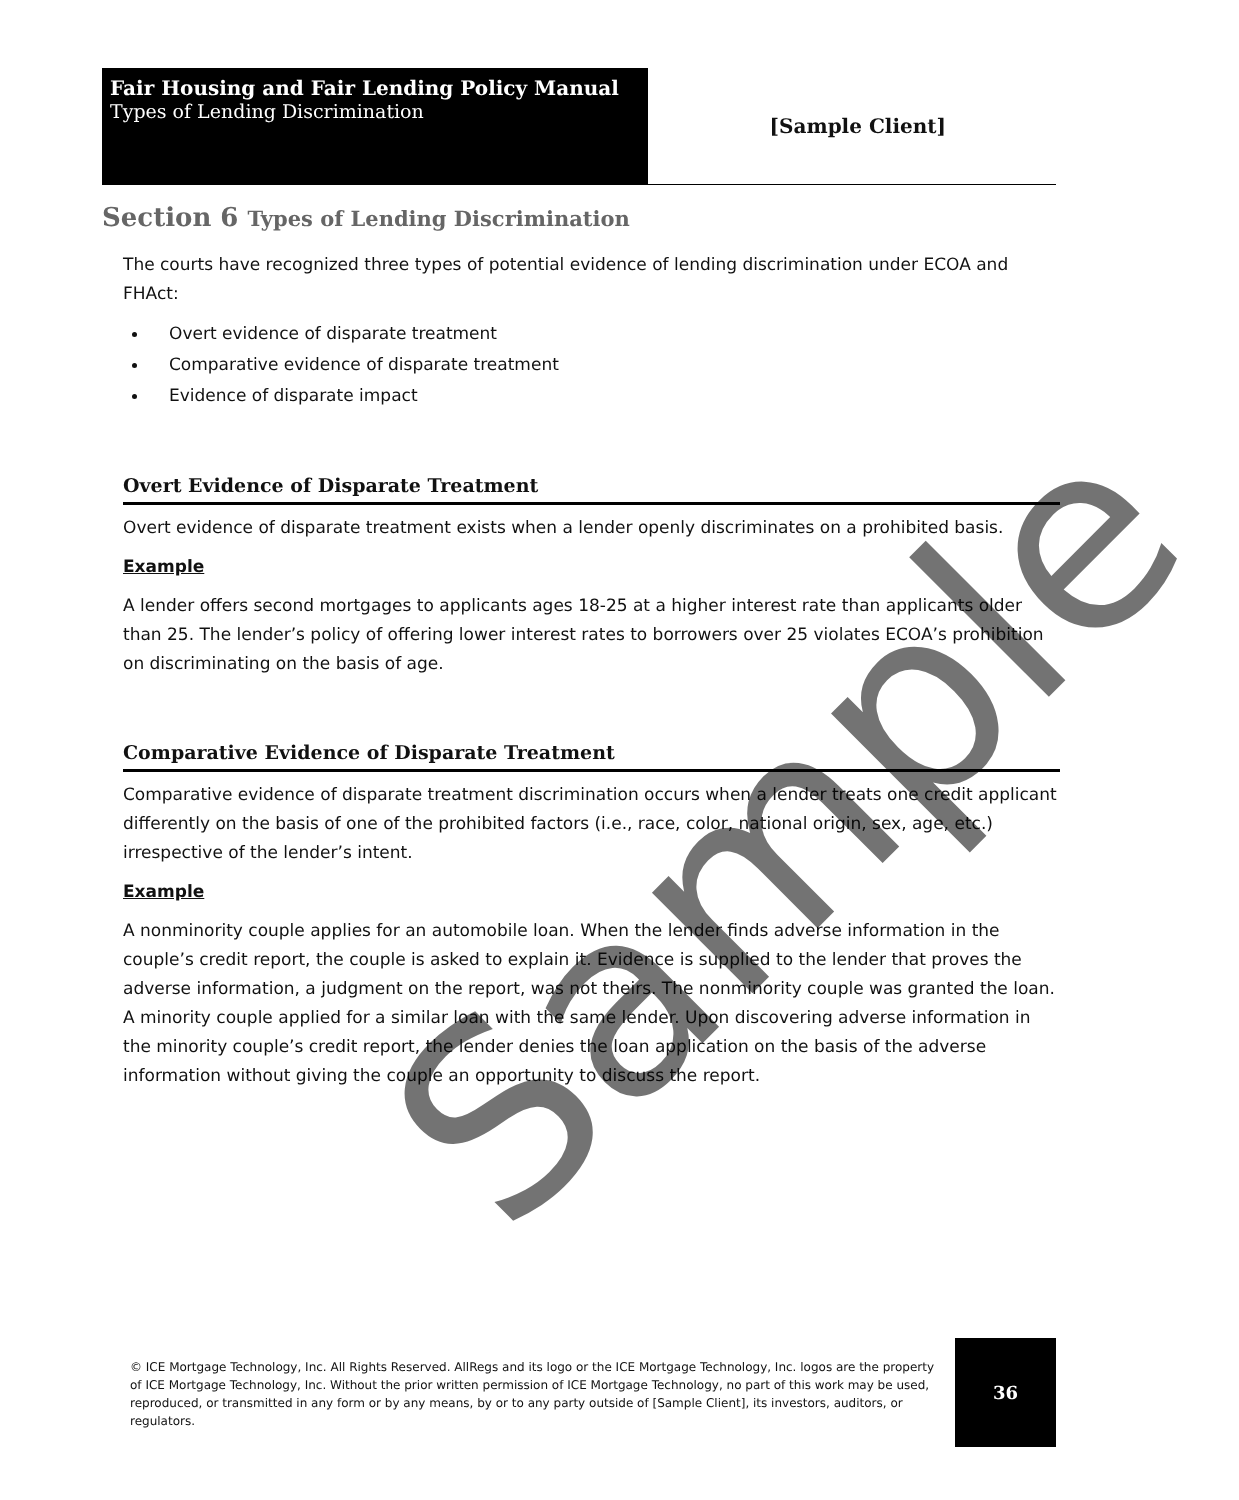Fair Housing and Fair Lending Policy Manual
Types of Lending Discrimination
[Sample Client]
Section 6 Types of Lending Discrimination
The courts have recognized three types of potential evidence of lending discrimination under ECOA and FHAct:
Overt evidence of disparate treatment
Comparative evidence of disparate treatment
Evidence of disparate impact
Overt Evidence of Disparate Treatment
Overt evidence of disparate treatment exists when a lender openly discriminates on a prohibited basis.
Example
A lender offers second mortgages to applicants ages 18-25 at a higher interest rate than applicants older than 25. The lender’s policy of offering lower interest rates to borrowers over 25 violates ECOA’s prohibition on discriminating on the basis of age.
Comparative Evidence of Disparate Treatment
Comparative evidence of disparate treatment discrimination occurs when a lender treats one credit applicant differently on the basis of one of the prohibited factors (i.e., race, color, national origin, sex, age, etc.) irrespective of the lender’s intent.
Example
A nonminority couple applies for an automobile loan. When the lender finds adverse information in the couple’s credit report, the couple is asked to explain it. Evidence is supplied to the lender that proves the adverse information, a judgment on the report, was not theirs. The nonminority couple was granted the loan. A minority couple applied for a similar loan with the same lender. Upon discovering adverse information in the minority couple’s credit report, the lender denies the loan application on the basis of the adverse information without giving the couple an opportunity to discuss the report.
Sample
© ICE Mortgage Technology, Inc. All Rights Reserved. AllRegs and its logo or the ICE Mortgage Technology, Inc. logos are the property of ICE Mortgage Technology, Inc. Without the prior written permission of ICE Mortgage Technology, no part of this work may be used, reproduced, or transmitted in any form or by any means, by or to any party outside of [Sample Client], its investors, auditors, or regulators.
36